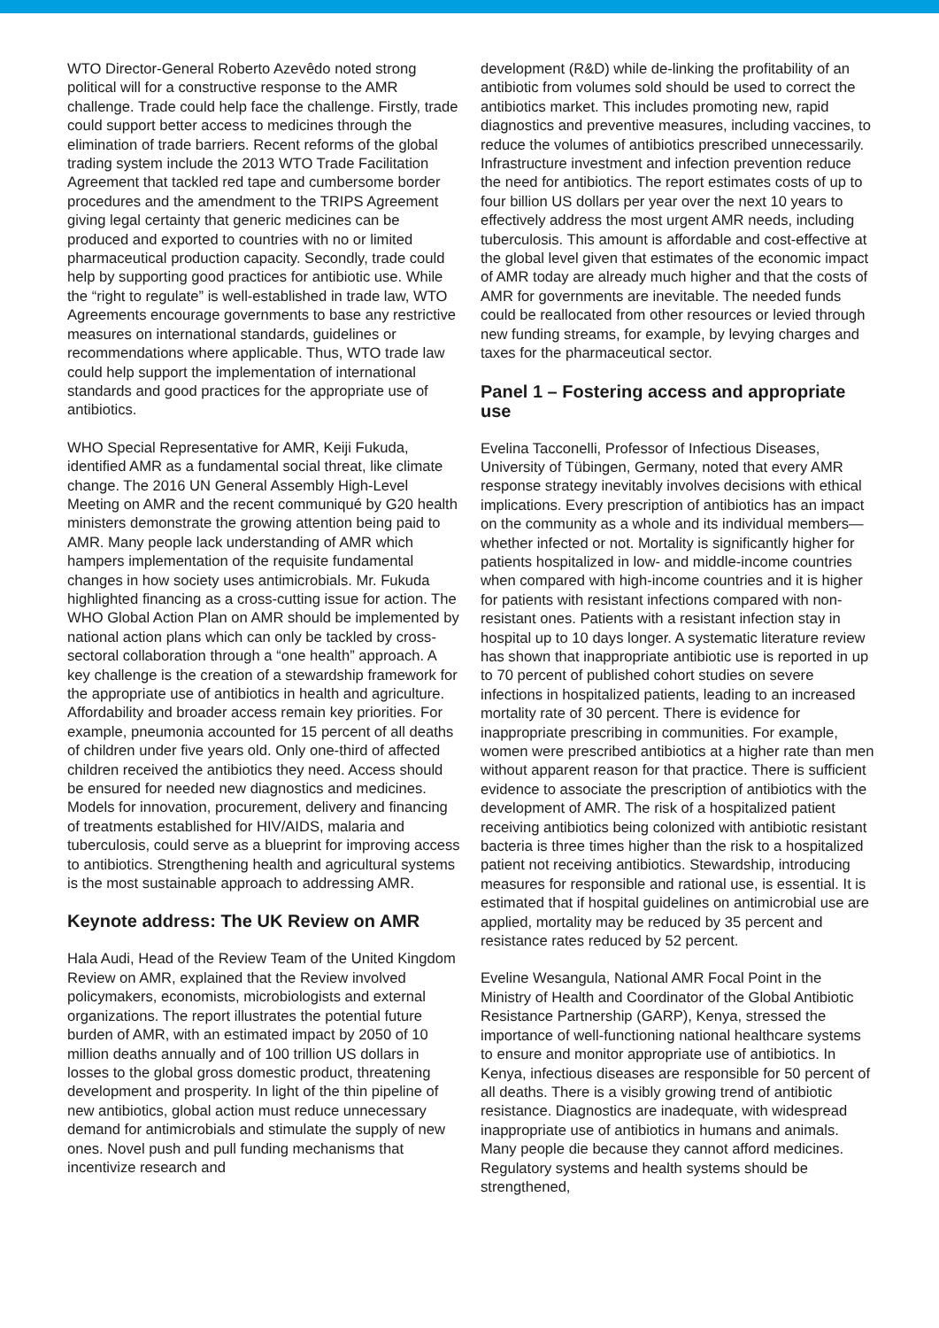WTO Director-General Roberto Azevêdo noted strong political will for a constructive response to the AMR challenge. Trade could help face the challenge. Firstly, trade could support better access to medicines through the elimination of trade barriers. Recent reforms of the global trading system include the 2013 WTO Trade Facilitation Agreement that tackled red tape and cumbersome border procedures and the amendment to the TRIPS Agreement giving legal certainty that generic medicines can be produced and exported to countries with no or limited pharmaceutical production capacity. Secondly, trade could help by supporting good practices for antibiotic use. While the “right to regulate” is well-established in trade law, WTO Agreements encourage governments to base any restrictive measures on international standards, guidelines or recommendations where applicable. Thus, WTO trade law could help support the implementation of international standards and good practices for the appropriate use of antibiotics.
WHO Special Representative for AMR, Keiji Fukuda, identified AMR as a fundamental social threat, like climate change. The 2016 UN General Assembly High-Level Meeting on AMR and the recent communiqué by G20 health ministers demonstrate the growing attention being paid to AMR. Many people lack understanding of AMR which hampers implementation of the requisite fundamental changes in how society uses antimicrobials. Mr. Fukuda highlighted financing as a cross-cutting issue for action. The WHO Global Action Plan on AMR should be implemented by national action plans which can only be tackled by cross-sectoral collaboration through a “one health” approach. A key challenge is the creation of a stewardship framework for the appropriate use of antibiotics in health and agriculture. Affordability and broader access remain key priorities. For example, pneumonia accounted for 15 percent of all deaths of children under five years old. Only one-third of affected children received the antibiotics they need. Access should be ensured for needed new diagnostics and medicines. Models for innovation, procurement, delivery and financing of treatments established for HIV/AIDS, malaria and tuberculosis, could serve as a blueprint for improving access to antibiotics. Strengthening health and agricultural systems is the most sustainable approach to addressing AMR.
Keynote address: The UK Review on AMR
Hala Audi, Head of the Review Team of the United Kingdom Review on AMR, explained that the Review involved policymakers, economists, microbiologists and external organizations. The report illustrates the potential future burden of AMR, with an estimated impact by 2050 of 10 million deaths annually and of 100 trillion US dollars in losses to the global gross domestic product, threatening development and prosperity. In light of the thin pipeline of new antibiotics, global action must reduce unnecessary demand for antimicrobials and stimulate the supply of new ones. Novel push and pull funding mechanisms that incentivize research and
development (R&D) while de-linking the profitability of an antibiotic from volumes sold should be used to correct the antibiotics market. This includes promoting new, rapid diagnostics and preventive measures, including vaccines, to reduce the volumes of antibiotics prescribed unnecessarily. Infrastructure investment and infection prevention reduce the need for antibiotics. The report estimates costs of up to four billion US dollars per year over the next 10 years to effectively address the most urgent AMR needs, including tuberculosis. This amount is affordable and cost-effective at the global level given that estimates of the economic impact of AMR today are already much higher and that the costs of AMR for governments are inevitable. The needed funds could be reallocated from other resources or levied through new funding streams, for example, by levying charges and taxes for the pharmaceutical sector.
Panel 1 – Fostering access and appropriate use
Evelina Tacconelli, Professor of Infectious Diseases, University of Tübingen, Germany, noted that every AMR response strategy inevitably involves decisions with ethical implications. Every prescription of antibiotics has an impact on the community as a whole and its individual members—whether infected or not. Mortality is significantly higher for patients hospitalized in low- and middle-income countries when compared with high-income countries and it is higher for patients with resistant infections compared with non-resistant ones. Patients with a resistant infection stay in hospital up to 10 days longer. A systematic literature review has shown that inappropriate antibiotic use is reported in up to 70 percent of published cohort studies on severe infections in hospitalized patients, leading to an increased mortality rate of 30 percent. There is evidence for inappropriate prescribing in communities. For example, women were prescribed antibiotics at a higher rate than men without apparent reason for that practice. There is sufficient evidence to associate the prescription of antibiotics with the development of AMR. The risk of a hospitalized patient receiving antibiotics being colonized with antibiotic resistant bacteria is three times higher than the risk to a hospitalized patient not receiving antibiotics. Stewardship, introducing measures for responsible and rational use, is essential. It is estimated that if hospital guidelines on antimicrobial use are applied, mortality may be reduced by 35 percent and resistance rates reduced by 52 percent.
Eveline Wesangula, National AMR Focal Point in the Ministry of Health and Coordinator of the Global Antibiotic Resistance Partnership (GARP), Kenya, stressed the importance of well-functioning national healthcare systems to ensure and monitor appropriate use of antibiotics. In Kenya, infectious diseases are responsible for 50 percent of all deaths. There is a visibly growing trend of antibiotic resistance. Diagnostics are inadequate, with widespread inappropriate use of antibiotics in humans and animals. Many people die because they cannot afford medicines. Regulatory systems and health systems should be strengthened,